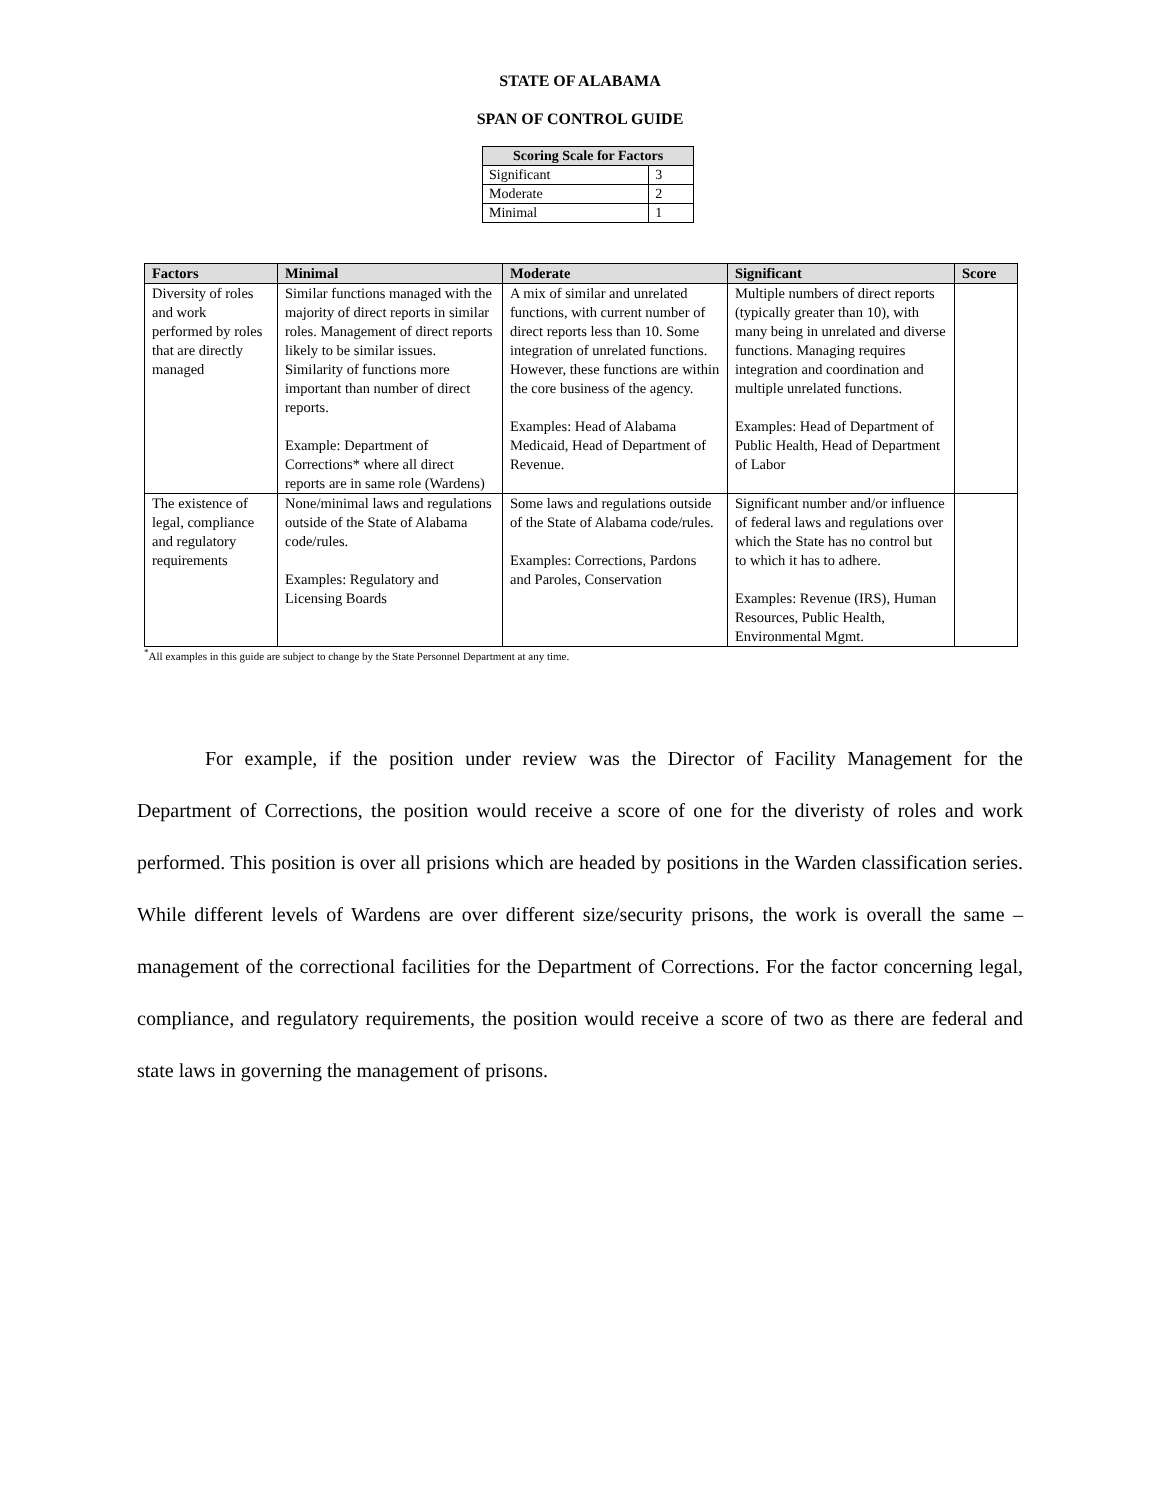STATE OF ALABAMA
SPAN OF CONTROL GUIDE
| Scoring Scale for Factors | |
| --- | --- |
| Significant | 3 |
| Moderate | 2 |
| Minimal | 1 |
| Factors | Minimal | Moderate | Significant | Score |
| --- | --- | --- | --- | --- |
| Diversity of roles and work performed by roles that are directly managed | Similar functions managed with the majority of direct reports in similar roles. Management of direct reports likely to be similar issues. Similarity of functions more important than number of direct reports. Example: Department of Corrections* where all direct reports are in same role (Wardens) | A mix of similar and unrelated functions, with current number of direct reports less than 10. Some integration of unrelated functions. However, these functions are within the core business of the agency. Examples: Head of Alabama Medicaid, Head of Department of Revenue. | Multiple numbers of direct reports (typically greater than 10), with many being in unrelated and diverse functions. Managing requires integration and coordination and multiple unrelated functions. Examples: Head of Department of Public Health, Head of Department of Labor | |
| The existence of legal, compliance and regulatory requirements | None/minimal laws and regulations outside of the State of Alabama code/rules. Examples: Regulatory and Licensing Boards | Some laws and regulations outside of the State of Alabama code/rules. Examples: Corrections, Pardons and Paroles, Conservation | Significant number and/or influence of federal laws and regulations over which the State has no control but to which it has to adhere. Examples: Revenue (IRS), Human Resources, Public Health, Environmental Mgmt. | |
<sup>*</sup> All examples in this guide are subject to change by the State Personnel Department at any time.
For example, if the position under review was the Director of Facility Management for the Department of Corrections, the position would receive a score of one for the diveristy of roles and work performed. This position is over all prisions which are headed by positions in the Warden classification series. While different levels of Wardens are over different size/security prisons, the work is overall the same – management of the correctional facilities for the Department of Corrections. For the factor concerning legal, compliance, and regulatory requirements, the position would receive a score of two as there are federal and state laws in governing the management of prisons.